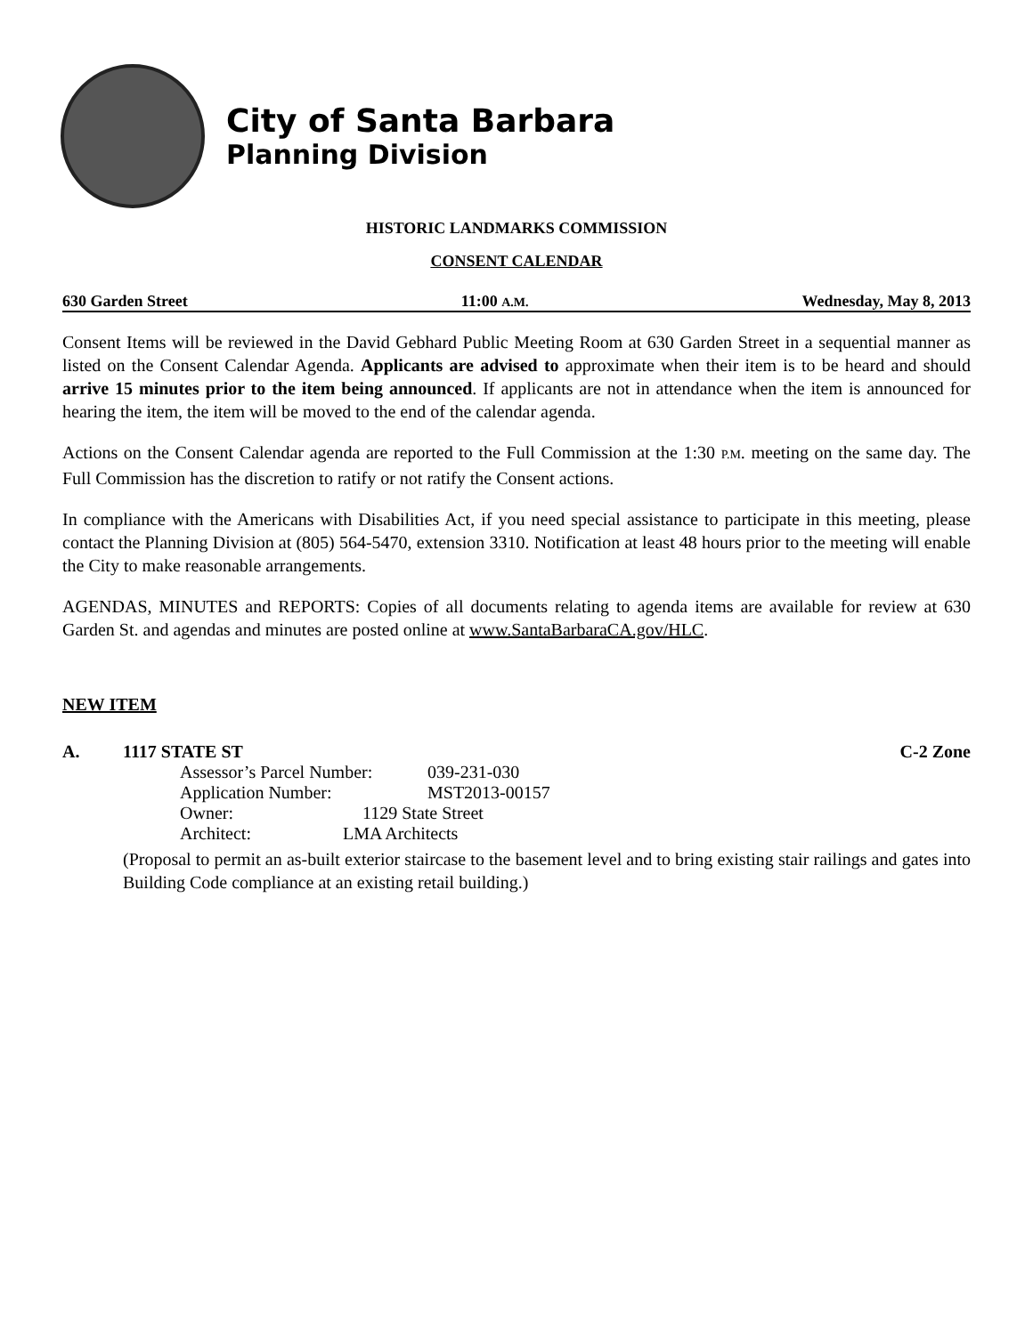City of Santa Barbara
Planning Division
HISTORIC LANDMARKS COMMISSION
CONSENT CALENDAR
630 Garden Street 11:00 A.M. Wednesday, May 8, 2013
Consent Items will be reviewed in the David Gebhard Public Meeting Room at 630 Garden Street in a sequential manner as listed on the Consent Calendar Agenda. Applicants are advised to approximate when their item is to be heard and should arrive 15 minutes prior to the item being announced. If applicants are not in attendance when the item is announced for hearing the item, the item will be moved to the end of the calendar agenda.
Actions on the Consent Calendar agenda are reported to the Full Commission at the 1:30 P.M. meeting on the same day. The Full Commission has the discretion to ratify or not ratify the Consent actions.
In compliance with the Americans with Disabilities Act, if you need special assistance to participate in this meeting, please contact the Planning Division at (805) 564-5470, extension 3310. Notification at least 48 hours prior to the meeting will enable the City to make reasonable arrangements.
AGENDAS, MINUTES and REPORTS: Copies of all documents relating to agenda items are available for review at 630 Garden St. and agendas and minutes are posted online at www.SantaBarbaraCA.gov/HLC.
NEW ITEM
A. 1117 STATE ST C-2 Zone
| Assessor’s Parcel Number: | 039-231-030 |
| Application Number: | MST2013-00157 |
Owner: 1129 State Street
Architect: LMA Architects
(Proposal to permit an as-built exterior staircase to the basement level and to bring existing stair railings and gates into Building Code compliance at an existing retail building.)